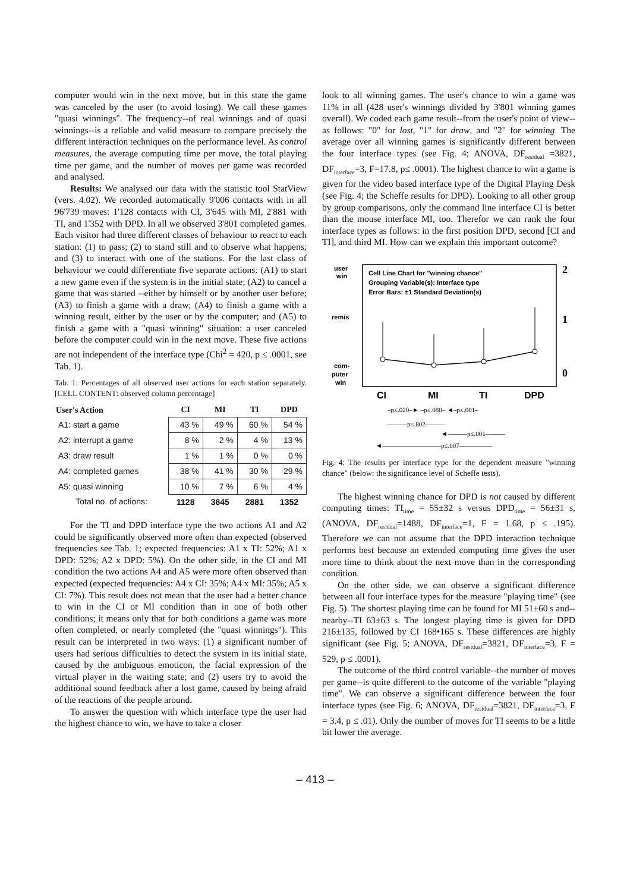computer would win in the next move, but in this state the game was canceled by the user (to avoid losing). We call these games "quasi winnings". The frequency--of real winnings and of quasi winnings--is a reliable and valid measure to compare precisely the different interaction techniques on the performance level. As control measures, the average computing time per move, the total playing time per game, and the number of moves per game was recorded and analysed.
Results: We analysed our data with the statistic tool StatView (vers. 4.02). We recorded automatically 9'006 contacts with in all 96'739 moves: 1'128 contacts with CI, 3'645 with MI, 2'881 with TI, and 1'352 with DPD. In all we observed 3'801 completed games. Each visitor had three different classes of behaviour to react to each station: (1) to pass; (2) to stand still and to observe what happens; and (3) to interact with one of the stations. For the last class of behaviour we could differentiate five separate actions: (A1) to start a new game even if the system is in the initial state; (A2) to cancel a game that was started --either by himself or by another user before; (A3) to finish a game with a draw; (A4) to finish a game with a winning result, either by the user or by the computer; and (A5) to finish a game with a "quasi winning" situation: a user canceled before the computer could win in the next move. These five actions are not independent of the interface type (Chi<sup>2</sup> = 420, p ≤ .0001, see Tab. 1).
Tab. 1: Percentages of all observed user actions for each station separately. [CELL CONTENT: observed column percentage]
| User's Action | CI | MI | TI | DPD |
| --- | --- | --- | --- | --- |
| A1: start a game | 43 % | 49 % | 60 % | 54 % |
| A2: interrupt a game | 8 % | 2 % | 4 % | 13 % |
| A3: draw result | 1 % | 1 % | 0 % | 0 % |
| A4: completed games | 38 % | 41 % | 30 % | 29 % |
| A5: quasi winning | 10 % | 7 % | 6 % | 4 % |
| Total no. of actions: | 1128 | 3645 | 2881 | 1352 |
For the TI and DPD interface type the two actions A1 and A2 could be significantly observed more often than expected (observed frequencies see Tab. 1; expected frequencies: A1 x TI: 52%; A1 x DPD: 52%; A2 x DPD: 5%). On the other side, in the CI and MI condition the two actions A4 and A5 were more often observed than expected (expected frequencies: A4 x CI: 35%; A4 x MI: 35%; A5 x CI: 7%). This result does not mean that the user had a better chance to win in the CI or MI condition than in one of both other conditions; it means only that for both conditions a game was more often completed, or nearly completed (the "quasi winnings"). This result can be interpreted in two ways: (1) a significant number of users had serious difficulties to detect the system in its initial state, caused by the ambiguous emoticon, the facial expression of the virtual player in the waiting state; and (2) users try to avoid the additional sound feedback after a lost game, caused by being afraid of the reactions of the people around.
To answer the question with which interface type the user had the highest chance to win, we have to take a closer
look to all winning games. The user's chance to win a game was 11% in all (428 user's winnings divided by 3'801 winning games overall). We coded each game result--from the user's point of view--as follows: "0" for lost, "1" for draw, and "2" for winning. The average over all winning games is significantly different between the four interface types (see Fig. 4; ANOVA, DF<sub>residual</sub> =3821, DF<sub>interface</sub>=3, F=17.8, p≤ .0001). The highest chance to win a game is given for the video based interface type of the Digital Playing Desk (see Fig. 4; the Scheffe results for DPD). Looking to all other group by group comparisons, only the command line interface CI is better than the mouse interface MI, too. Therefor we can rank the four interface types as follows: in the first position DPD, second [CI and TI], and third MI. How can we explain this important outcome?
user
win
remis
com-
puter
win
Cell Line Chart for "winning chance"
Grouping Variable(s): Interface type
Error Bars: ±1 Standard Deviation(s)
2
1
0
CI
MI
TI
DPD
–p≤.020–► –p≤.080– ◄–p≤.001–
———p≤.802———
◄———p≤.001———
◄—————————p≤.007—————
Fig. 4: The results per interface type for the dependent measure "winning chance" (below: the significance level of Scheffe tests).
The highest winning chance for DPD is not caused by different computing times: TI<sub>time</sub> = 55±32 s versus DPD<sub>time</sub> = 56±31 s, (ANOVA, DF<sub>residual</sub>=1488, DF<sub>interface</sub>=1, F = 1.68, p ≤ .195). Therefore we can not assume that the DPD interaction technique performs best because an extended computing time gives the user more time to think about the next move than in the corresponding condition.
On the other side, we can observe a significant difference between all four interface types for the measure "playing time" (see Fig. 5). The shortest playing time can be found for MI 51±60 s and--nearby--TI 63±63 s. The longest playing time is given for DPD 216±135, followed by CI 168•165 s. These differences are highly significant (see Fig. 5; ANOVA, DF<sub>residual</sub>=3821, DF<sub>interface</sub>=3, F = 529, p ≤ .0001).
The outcome of the third control variable--the number of moves per game--is quite different to the outcome of the variable "playing time". We can observe a significant difference between the four interface types (see Fig. 6; ANOVA, DF<sub>residual</sub>=3821, DF<sub>interface</sub>=3, F = 3.4, p ≤ .01). Only the number of moves for TI seems to be a little bit lower the average.
– 413 –